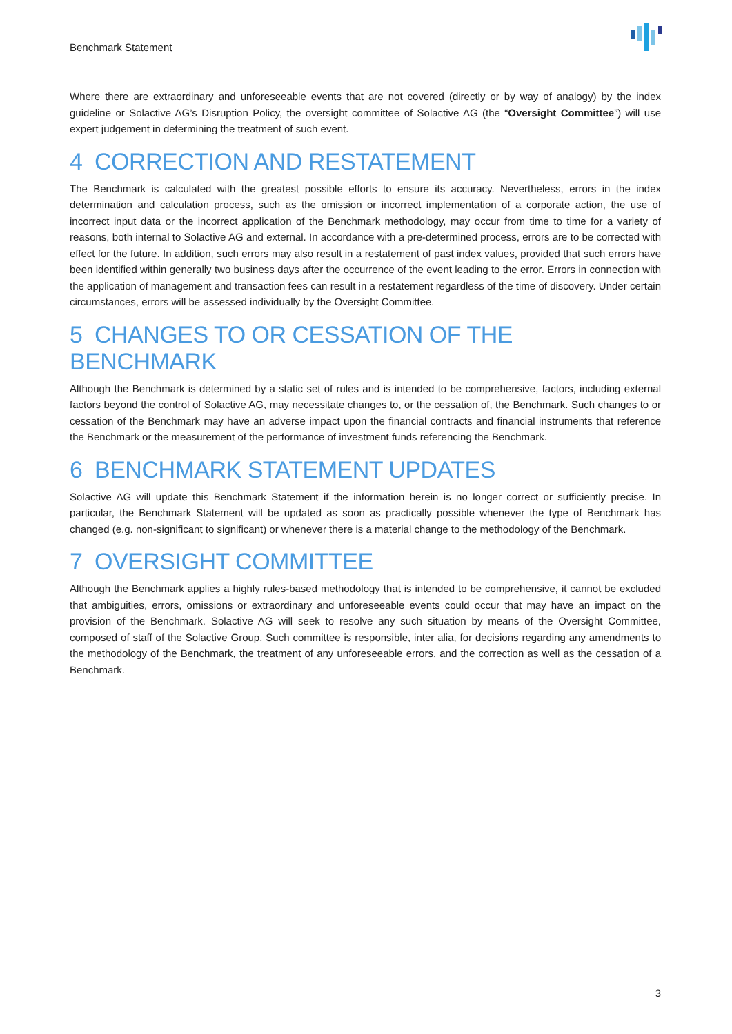Benchmark Statement
Where there are extraordinary and unforeseeable events that are not covered (directly or by way of analogy) by the index guideline or Solactive AG’s Disruption Policy, the oversight committee of Solactive AG (the “Oversight Committee”) will use expert judgement in determining the treatment of such event.
4 CORRECTION AND RESTATEMENT
The Benchmark is calculated with the greatest possible efforts to ensure its accuracy. Nevertheless, errors in the index determination and calculation process, such as the omission or incorrect implementation of a corporate action, the use of incorrect input data or the incorrect application of the Benchmark methodology, may occur from time to time for a variety of reasons, both internal to Solactive AG and external. In accordance with a pre-determined process, errors are to be corrected with effect for the future. In addition, such errors may also result in a restatement of past index values, provided that such errors have been identified within generally two business days after the occurrence of the event leading to the error. Errors in connection with the application of management and transaction fees can result in a restatement regardless of the time of discovery. Under certain circumstances, errors will be assessed individually by the Oversight Committee.
5 CHANGES TO OR CESSATION OF THE BENCHMARK
Although the Benchmark is determined by a static set of rules and is intended to be comprehensive, factors, including external factors beyond the control of Solactive AG, may necessitate changes to, or the cessation of, the Benchmark. Such changes to or cessation of the Benchmark may have an adverse impact upon the financial contracts and financial instruments that reference the Benchmark or the measurement of the performance of investment funds referencing the Benchmark.
6 BENCHMARK STATEMENT UPDATES
Solactive AG will update this Benchmark Statement if the information herein is no longer correct or sufficiently precise. In particular, the Benchmark Statement will be updated as soon as practically possible whenever the type of Benchmark has changed (e.g. non-significant to significant) or whenever there is a material change to the methodology of the Benchmark.
7 OVERSIGHT COMMITTEE
Although the Benchmark applies a highly rules-based methodology that is intended to be comprehensive, it cannot be excluded that ambiguities, errors, omissions or extraordinary and unforeseeable events could occur that may have an impact on the provision of the Benchmark. Solactive AG will seek to resolve any such situation by means of the Oversight Committee, composed of staff of the Solactive Group. Such committee is responsible, inter alia, for decisions regarding any amendments to the methodology of the Benchmark, the treatment of any unforeseeable errors, and the correction as well as the cessation of a Benchmark.
3